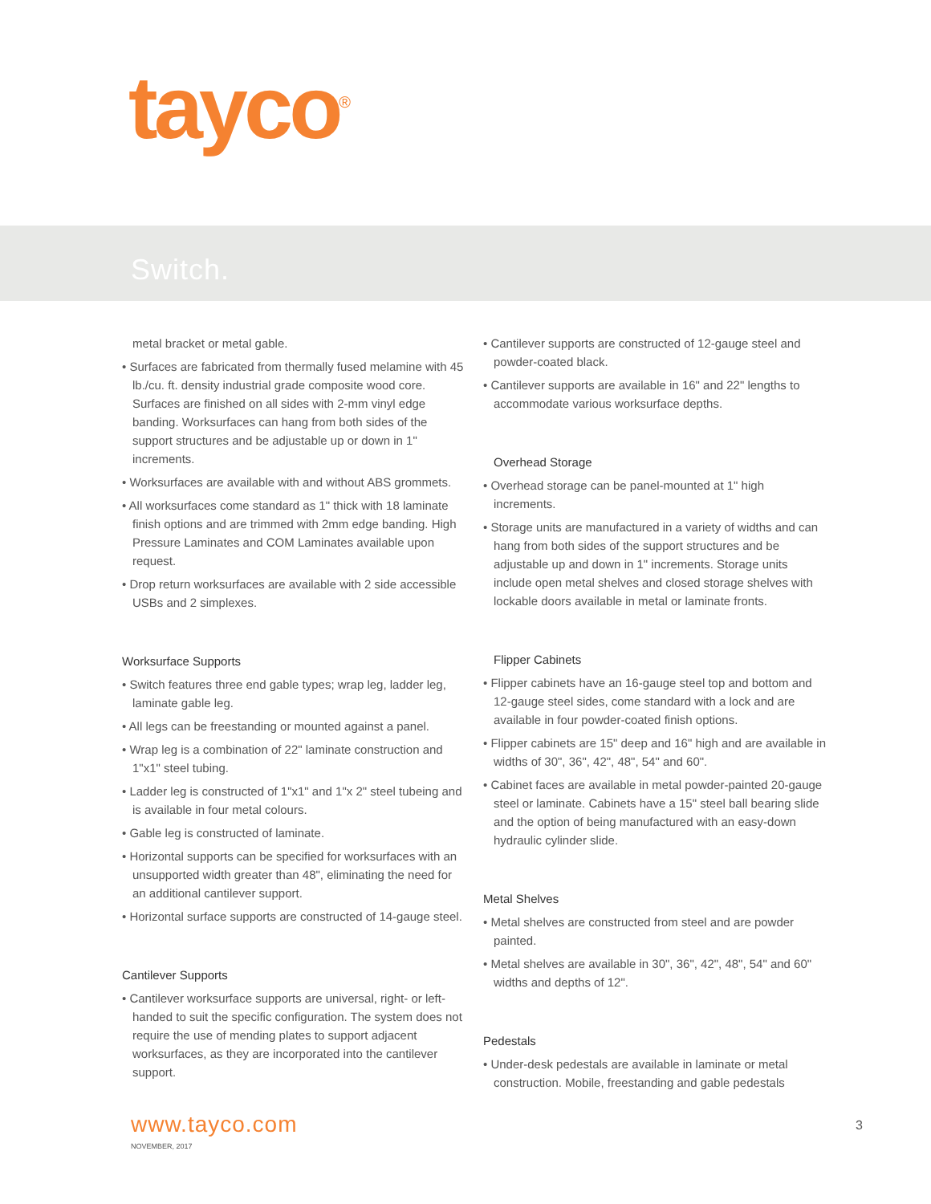tayco<sup>®</sup>
Switch.
metal bracket or metal gable.
• Surfaces are fabricated from thermally fused melamine with 45 lb./cu. ft. density industrial grade composite wood core. Surfaces are finished on all sides with 2-mm vinyl edge banding. Worksurfaces can hang from both sides of the support structures and be adjustable up or down in 1" increments.
• Worksurfaces are available with and without ABS grommets.
• All worksurfaces come standard as 1" thick with 18 laminate finish options and are trimmed with 2mm edge banding. High Pressure Laminates and COM Laminates available upon request.
• Drop return worksurfaces are available with 2 side accessible USBs and 2 simplexes.
Worksurface Supports
• Switch features three end gable types; wrap leg, ladder leg, laminate gable leg.
• All legs can be freestanding or mounted against a panel.
• Wrap leg is a combination of 22" laminate construction and 1"x1" steel tubing.
• Ladder leg is constructed of 1"x1" and 1"x 2" steel tubeing and is available in four metal colours.
• Gable leg is constructed of laminate.
• Horizontal supports can be specified for worksurfaces with an unsupported width greater than 48", eliminating the need for an additional cantilever support.
• Horizontal surface supports are constructed of 14-gauge steel.
Cantilever Supports
• Cantilever worksurface supports are universal, right- or left-handed to suit the specific configuration. The system does not require the use of mending plates to support adjacent worksurfaces, as they are incorporated into the cantilever support.
• Cantilever supports are constructed of 12-gauge steel and powder-coated black.
• Cantilever supports are available in 16" and 22" lengths to accommodate various worksurface depths.
Overhead Storage
• Overhead storage can be panel-mounted at 1" high increments.
• Storage units are manufactured in a variety of widths and can hang from both sides of the support structures and be adjustable up and down in 1" increments. Storage units include open metal shelves and closed storage shelves with lockable doors available in metal or laminate fronts.
Flipper Cabinets
• Flipper cabinets have an 16-gauge steel top and bottom and 12-gauge steel sides, come standard with a lock and are available in four powder-coated finish options.
• Flipper cabinets are 15" deep and 16" high and are available in widths of 30", 36", 42", 48", 54" and 60".
• Cabinet faces are available in metal powder-painted 20-gauge steel or laminate. Cabinets have a 15" steel ball bearing slide and the option of being manufactured with an easy-down hydraulic cylinder slide.
Metal Shelves
• Metal shelves are constructed from steel and are powder painted.
• Metal shelves are available in 30", 36", 42", 48", 54" and 60" widths and depths of 12".
Pedestals
• Under-desk pedestals are available in laminate or metal construction. Mobile, freestanding and gable pedestals
www.tayco.com
NOVEMBER, 2017
3